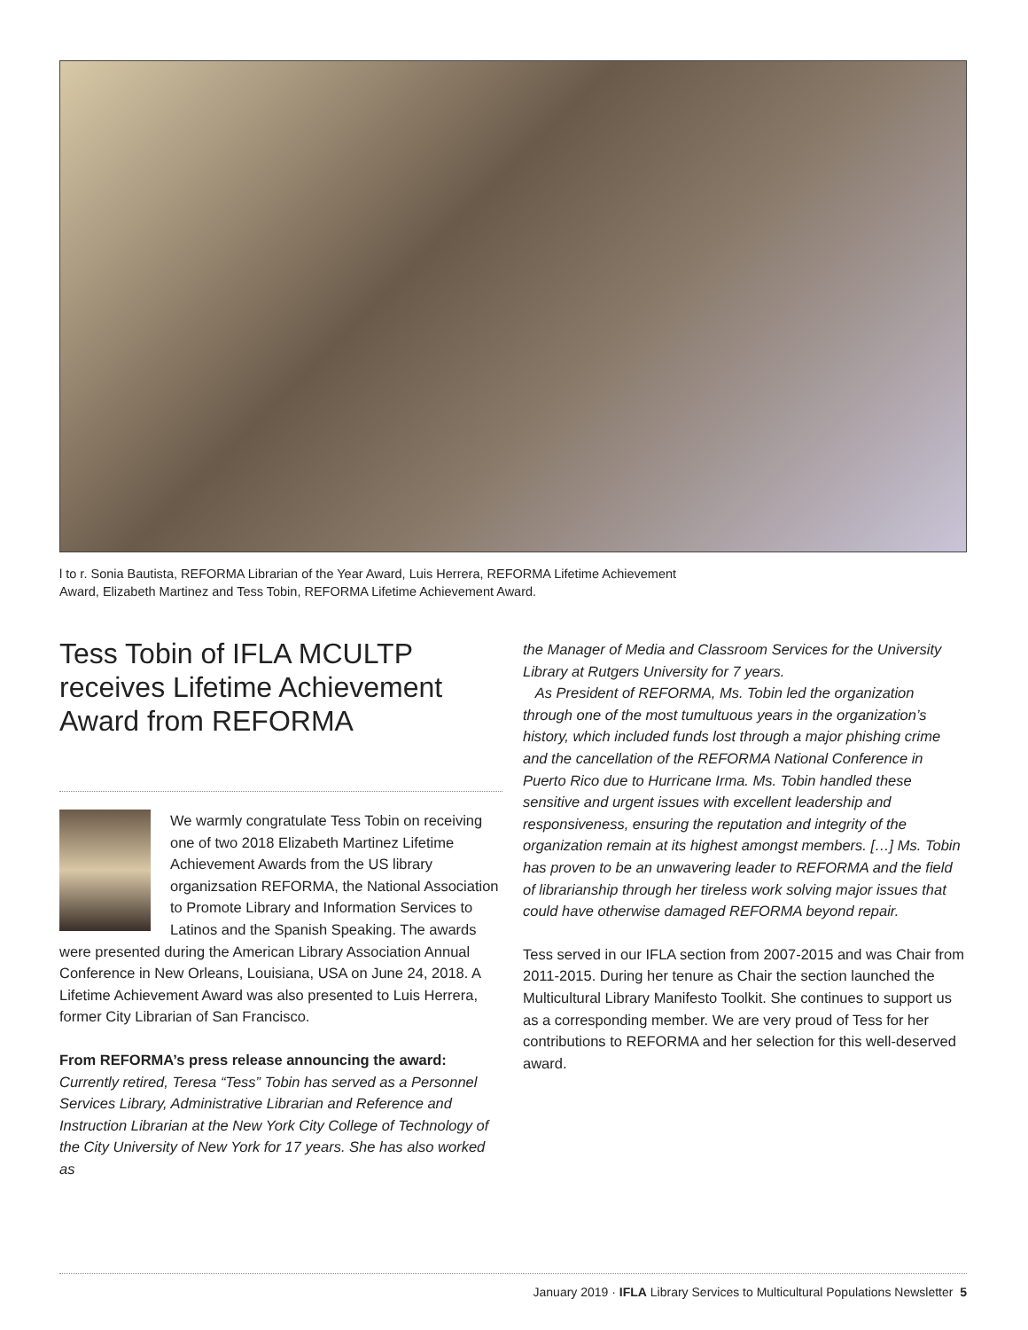l to r. Sonia Bautista, REFORMA Librarian of the Year Award, Luis Herrera, REFORMA Lifetime Achievement Award, Elizabeth Martinez and Tess Tobin, REFORMA Lifetime Achievement Award.
Tess Tobin of IFLA MCULTP receives Lifetime Achievement Award from REFORMA
We warmly congratulate Tess Tobin on receiving one of two 2018 Elizabeth Martinez Lifetime Achievement Awards from the US library organizsation REFORMA, the National Association to Promote Library and Information Services to Latinos and the Spanish Speaking. The awards were presented during the American Library Association Annual Conference in New Orleans, Louisiana, USA on June 24, 2018. A Lifetime Achievement Award was also presented to Luis Herrera, former City Librarian of San Francisco.
From REFORMA’s press release announcing the award:
Currently retired, Teresa “Tess” Tobin has served as a Personnel Services Library, Administrative Librarian and Reference and Instruction Librarian at the New York City College of Technology of the City University of New York for 17 years. She has also worked as
the Manager of Media and Classroom Services for the University Library at Rutgers University for 7 years.
As President of REFORMA, Ms. Tobin led the organization through one of the most tumultuous years in the organization’s history, which included funds lost through a major phishing crime and the cancellation of the REFORMA National Conference in Puerto Rico due to Hurricane Irma. Ms. Tobin handled these sensitive and urgent issues with excellent leadership and responsiveness, ensuring the reputation and integrity of the organization remain at its highest amongst members. […] Ms. Tobin has proven to be an unwavering leader to REFORMA and the field of librarianship through her tireless work solving major issues that could have otherwise damaged REFORMA beyond repair.
Tess served in our IFLA section from 2007-2015 and was Chair from 2011-2015. During her tenure as Chair the section launched the Multicultural Library Manifesto Toolkit. She continues to support us as a corresponding member. We are very proud of Tess for her contributions to REFORMA and her selection for this well-deserved award.
January 2019 · IFLA Library Services to Multicultural Populations Newsletter 5